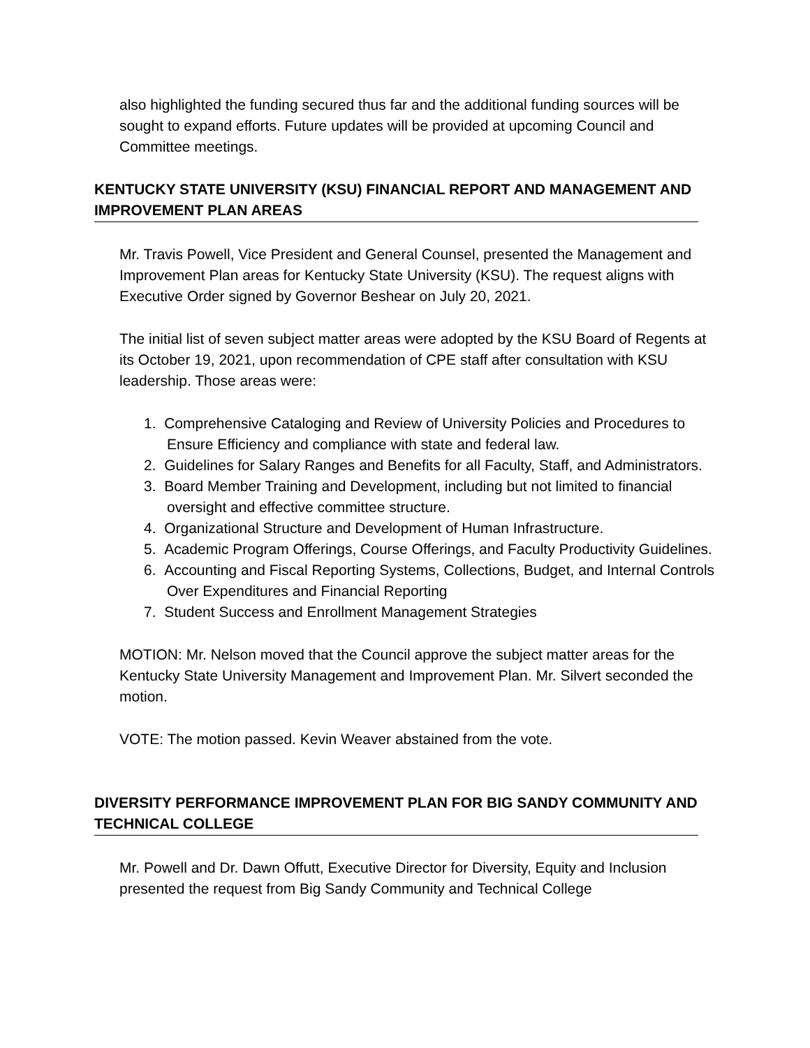also highlighted the funding secured thus far and the additional funding sources will be sought to expand efforts. Future updates will be provided at upcoming Council and Committee meetings.
KENTUCKY STATE UNIVERSITY (KSU) FINANCIAL REPORT AND MANAGEMENT AND IMPROVEMENT PLAN AREAS
Mr. Travis Powell, Vice President and General Counsel, presented the Management and Improvement Plan areas for Kentucky State University (KSU). The request aligns with Executive Order signed by Governor Beshear on July 20, 2021.
The initial list of seven subject matter areas were adopted by the KSU Board of Regents at its October 19, 2021, upon recommendation of CPE staff after consultation with KSU leadership. Those areas were:
1. Comprehensive Cataloging and Review of University Policies and Procedures to Ensure Efficiency and compliance with state and federal law.
2. Guidelines for Salary Ranges and Benefits for all Faculty, Staff, and Administrators.
3. Board Member Training and Development, including but not limited to financial oversight and effective committee structure.
4. Organizational Structure and Development of Human Infrastructure.
5. Academic Program Offerings, Course Offerings, and Faculty Productivity Guidelines.
6. Accounting and Fiscal Reporting Systems, Collections, Budget, and Internal Controls Over Expenditures and Financial Reporting
7. Student Success and Enrollment Management Strategies
MOTION: Mr. Nelson moved that the Council approve the subject matter areas for the Kentucky State University Management and Improvement Plan. Mr. Silvert seconded the motion.
VOTE: The motion passed. Kevin Weaver abstained from the vote.
DIVERSITY PERFORMANCE IMPROVEMENT PLAN FOR BIG SANDY COMMUNITY AND TECHNICAL COLLEGE
Mr. Powell and Dr. Dawn Offutt, Executive Director for Diversity, Equity and Inclusion presented the request from Big Sandy Community and Technical College